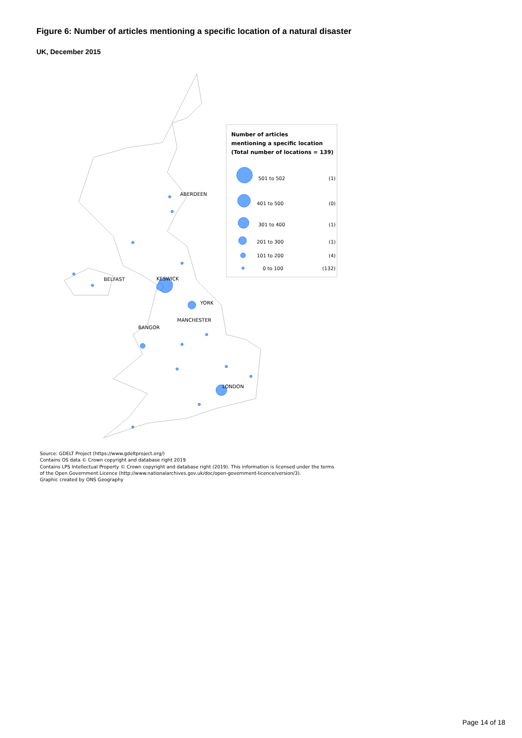Figure 6: Number of articles mentioning a specific location of a natural disaster
UK, December 2015
ABERDEEN
BELFAST
KESWICK
YORK
MANCHESTER
BANGOR
LONDON
Number of articles
mentioning a specific location
(Total number of locations = 139)
501 to 502
(1)
401 to 500
(0)
301 to 400
(1)
201 to 300
(1)
101 to 200
(4)
0 to 100
(132)
Source: GDELT Project (https://www.gdeltproject.org/)
Contains OS data © Crown copyright and database right 2019
Contains LPS Intellectual Property © Crown copyright and database right (2019). This information is licensed under the terms
of the Open Government Licence (http://www.nationalarchives.gov.uk/doc/open-government-licence/version/3).
Graphic created by ONS Geography
Page 14 of 18